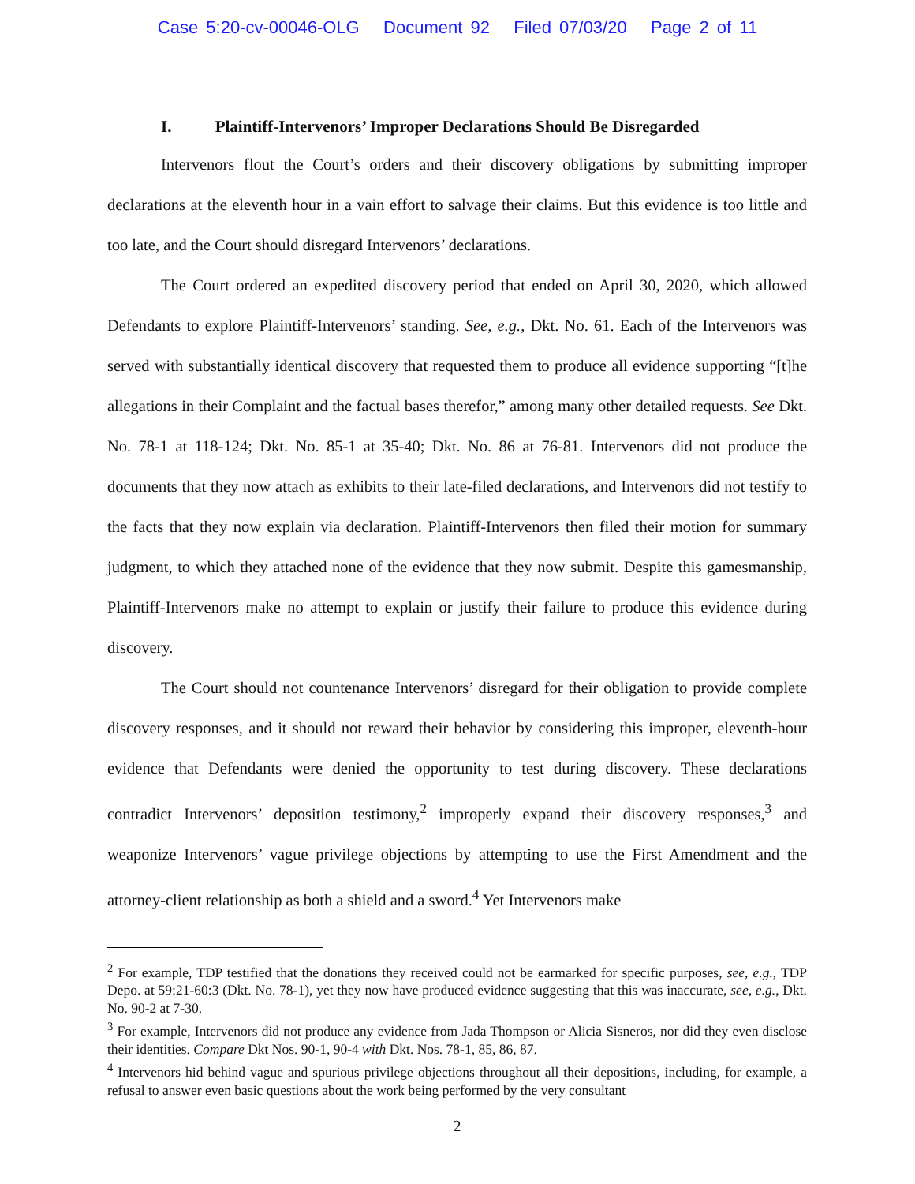Case 5:20-cv-00046-OLG Document 92 Filed 07/03/20 Page 2 of 11
I. Plaintiff-Intervenors’ Improper Declarations Should Be Disregarded
Intervenors flout the Court’s orders and their discovery obligations by submitting improper declarations at the eleventh hour in a vain effort to salvage their claims. But this evidence is too little and too late, and the Court should disregard Intervenors’ declarations.
The Court ordered an expedited discovery period that ended on April 30, 2020, which allowed Defendants to explore Plaintiff-Intervenors’ standing. See, e.g., Dkt. No. 61. Each of the Intervenors was served with substantially identical discovery that requested them to produce all evidence supporting “[t]he allegations in their Complaint and the factual bases therefor,” among many other detailed requests. See Dkt. No. 78-1 at 118-124; Dkt. No. 85-1 at 35-40; Dkt. No. 86 at 76-81. Intervenors did not produce the documents that they now attach as exhibits to their late-filed declarations, and Intervenors did not testify to the facts that they now explain via declaration. Plaintiff-Intervenors then filed their motion for summary judgment, to which they attached none of the evidence that they now submit. Despite this gamesmanship, Plaintiff-Intervenors make no attempt to explain or justify their failure to produce this evidence during discovery.
The Court should not countenance Intervenors’ disregard for their obligation to provide complete discovery responses, and it should not reward their behavior by considering this improper, eleventh-hour evidence that Defendants were denied the opportunity to test during discovery. These declarations contradict Intervenors’ deposition testimony,<sup>2</sup> improperly expand their discovery responses,<sup>3</sup> and weaponize Intervenors’ vague privilege objections by attempting to use the First Amendment and the attorney-client relationship as both a shield and a sword.<sup>4</sup> Yet Intervenors make
<sup>2</sup> For example, TDP testified that the donations they received could not be earmarked for specific purposes, see, e.g., TDP Depo. at 59:21-60:3 (Dkt. No. 78-1), yet they now have produced evidence suggesting that this was inaccurate, see, e.g., Dkt. No. 90-2 at 7-30.
<sup>3</sup> For example, Intervenors did not produce any evidence from Jada Thompson or Alicia Sisneros, nor did they even disclose their identities. Compare Dkt Nos. 90-1, 90-4 with Dkt. Nos. 78-1, 85, 86, 87.
<sup>4</sup> Intervenors hid behind vague and spurious privilege objections throughout all their depositions, including, for example, a refusal to answer even basic questions about the work being performed by the very consultant
2